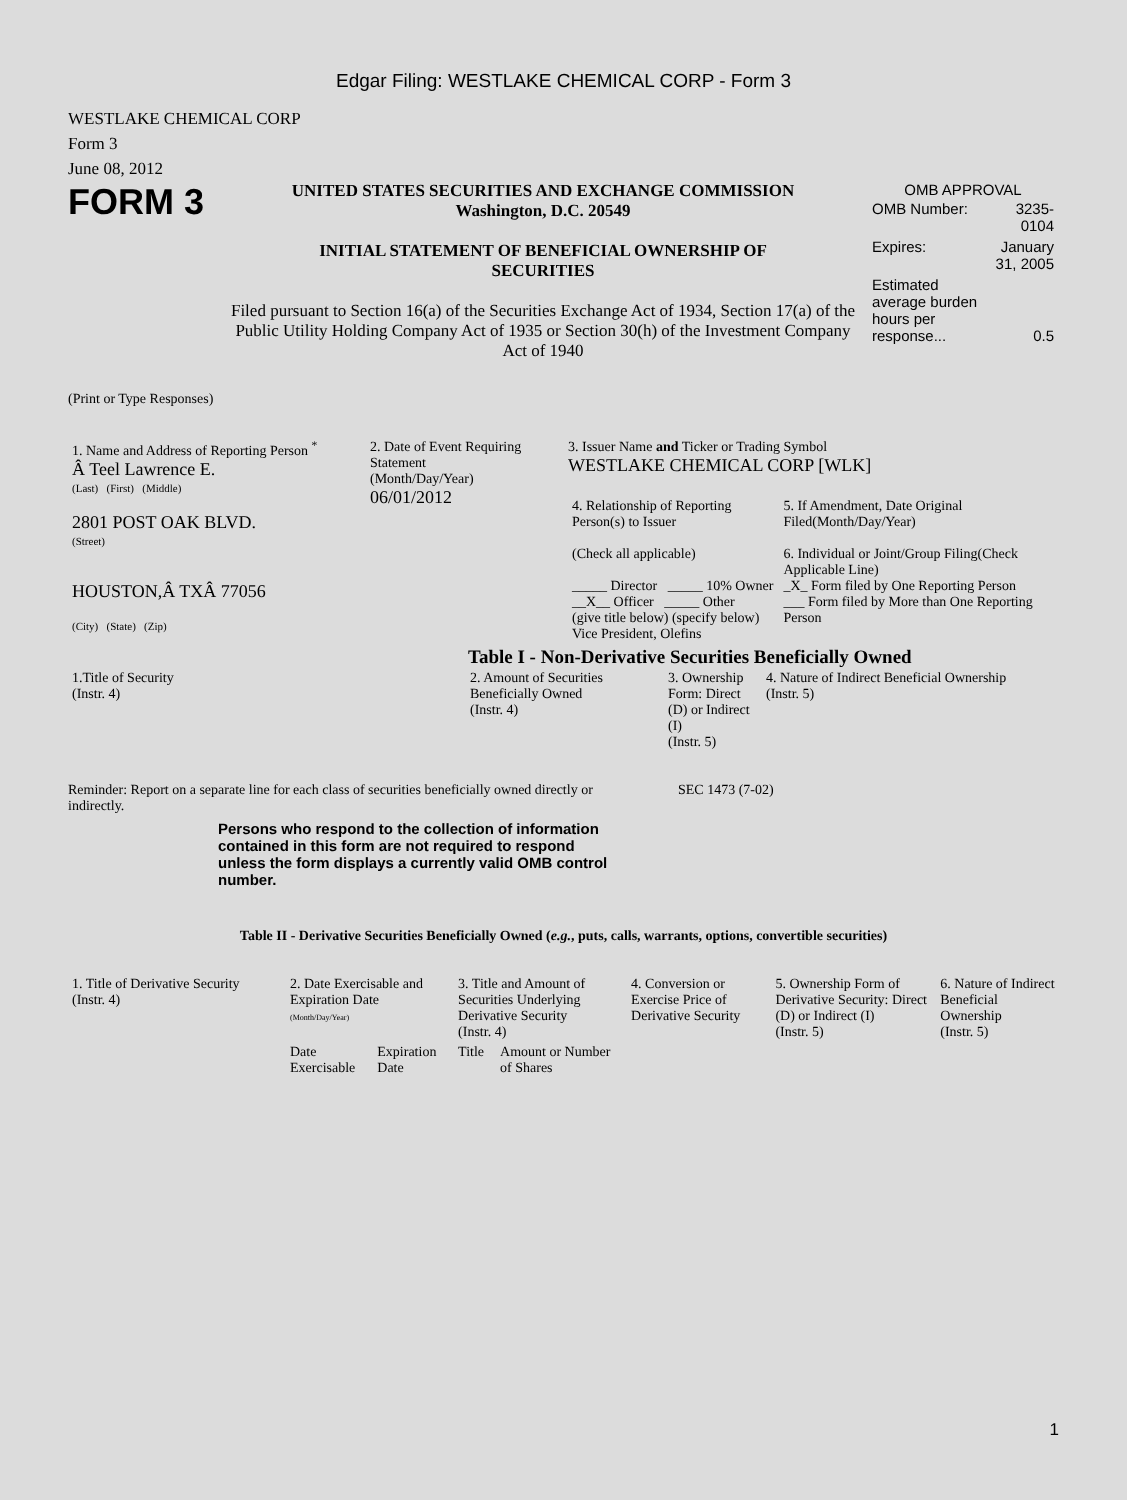Edgar Filing: WESTLAKE CHEMICAL CORP - Form 3
WESTLAKE CHEMICAL CORP
Form 3
June 08, 2012
FORM 3
UNITED STATES SECURITIES AND EXCHANGE COMMISSION
Washington, D.C. 20549
INITIAL STATEMENT OF BENEFICIAL OWNERSHIP OF
SECURITIES
Filed pursuant to Section 16(a) of the Securities Exchange Act of 1934, Section 17(a) of the Public Utility Holding Company Act of 1935 or Section 30(h) of the Investment Company Act of 1940
OMB APPROVAL
| OMB Number: | 3235-0104 |
| Expires: | January 31, 2005 |
| Estimated average burden hours per response... | 0.5 |
(Print or Type Responses)
| 1. Name and Address of Reporting Person <sup>*</sup> Â Teel Lawrence E. (Last) (First) (Middle) 2801 POST OAK BLVD. (Street) HOUSTON,Â TXÂ 77056 (City) (State) (Zip) | 2. Date of Event Requiring Statement (Month/Day/Year) 06/01/2012 | 3. Issuer Name and Ticker or Trading Symbol WESTLAKE CHEMICAL CORP [WLK] / 4. Relationship of Reporting Person(s) to Issuer (Check all applicable) _____ Director _____ 10% Owner __X__ Officer _____ Other (give title below) (specify below) Vice President, Olefins / 5. If Amendment, Date Original Filed(Month/Day/Year) 6. Individual or Joint/Group Filing(Check Applicable Line) _X_ Form filed by One Reporting Person ___ Form filed by More than One Reporting Person / |
Table I - Non-Derivative Securities Beneficially Owned
| 1.Title of Security (Instr. 4) | 2. Amount of Securities Beneficially Owned (Instr. 4) | 3. Ownership Form: Direct (D) or Indirect (I) (Instr. 5) | 4. Nature of Indirect Beneficial Ownership (Instr. 5) |
| --- | --- | --- | --- |
Reminder: Report on a separate line for each class of securities beneficially owned directly or indirectly.
SEC 1473 (7-02)
Persons who respond to the collection of information contained in this form are not required to respond unless the form displays a currently valid OMB control number.
Table II - Derivative Securities Beneficially Owned (e.g., puts, calls, warrants, options, convertible securities)
| 1. Title of Derivative Security (Instr. 4) | 2. Date Exercisable and Expiration Date (Month/Day/Year) | | 3. Title and Amount of Securities Underlying Derivative Security (Instr. 4) | | 4. Conversion or Exercise Price of Derivative Security | 5. Ownership Form of Derivative Security: Direct (D) or Indirect (I) (Instr. 5) | 6. Nature of Indirect Beneficial Ownership (Instr. 5) |
| --- | --- | --- | --- | --- | --- | --- | --- |
| | Date Exercisable | Expiration Date | Title | Amount or Number of Shares | | | |
1